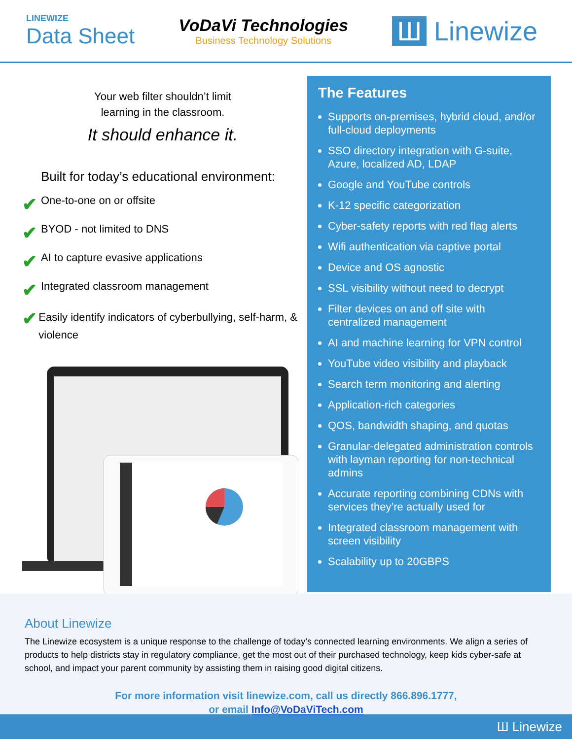LINEWIZE
Data Sheet
VoDaVi Technologies
Business Technology Solutions
Ш Linewize
Your web filter shouldn’t limit
learning in the classroom.
It should enhance it.
Built for today’s educational environment:
✔ One-to-one on or offsite
✔ BYOD - not limited to DNS
✔ AI to capture evasive applications
✔ Integrated classroom management
✔ Easily identify indicators of cyberbullying, self-harm, & violence
The Features
Supports on-premises, hybrid cloud, and/or full-cloud deployments
SSO directory integration with G-suite, Azure, localized AD, LDAP
Google and YouTube controls
K-12 specific categorization
Cyber-safety reports with red flag alerts
Wifi authentication via captive portal
Device and OS agnostic
SSL visibility without need to decrypt
Filter devices on and off site with centralized management
AI and machine learning for VPN control
YouTube video visibility and playback
Search term monitoring and alerting
Application-rich categories
QOS, bandwidth shaping, and quotas
Granular-delegated administration controls with layman reporting for non-technical admins
Accurate reporting combining CDNs with services they’re actually used for
Integrated classroom management with screen visibility
Scalability up to 20GBPS
About Linewize
The Linewize ecosystem is a unique response to the challenge of today’s connected learning environments. We align a series of products to help districts stay in regulatory compliance, get the most out of their purchased technology, keep kids cyber-safe at school, and impact your parent community by assisting them in raising good digital citizens.
For more information visit linewize.com, call us directly 866.896.1777,
or email Info@VoDaViTech.com
Ш Linewize